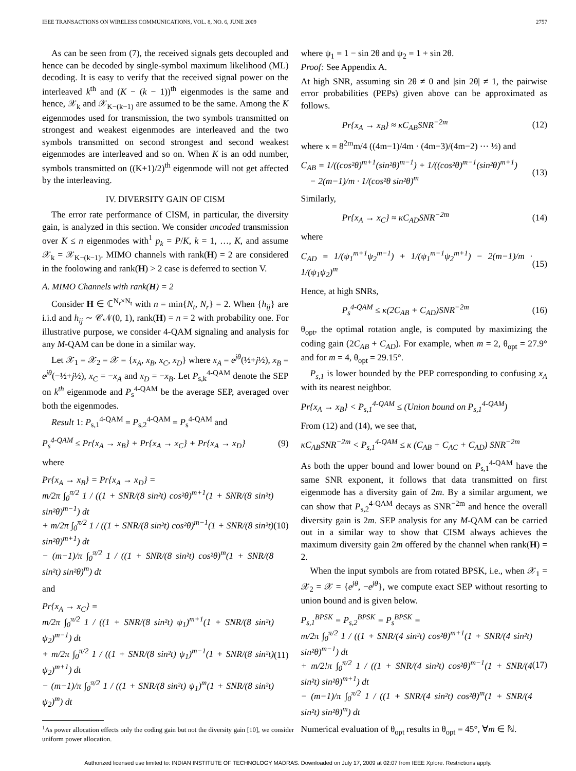IEEE TRANSACTIONS ON WIRELESS COMMUNICATIONS, VOL. 8, NO. 6, JUNE 2009 2757
As can be seen from (7), the received signals gets decoupled and hence can be decoded by single-symbol maximum likelihood (ML) decoding. It is easy to verify that the received signal power on the interleaved k<sup>th</sup> and (K − (k − 1))<sup>th</sup> eigenmodes is the same and hence, 𝒳<sub>k</sub> and 𝒳<sub>K−(k−1)</sub> are assumed to be the same. Among the K eigenmodes used for transmission, the two symbols transmitted on strongest and weakest eigenmodes are interleaved and the two symbols transmitted on second strongest and second weakest eigenmodes are interleaved and so on. When K is an odd number, symbols transmitted on ((K+1)/2)<sup>th</sup> eigenmode will not get affected by the interleaving.
IV. DIVERSITY GAIN OF CISM
The error rate performance of CISM, in particular, the diversity gain, is analyzed in this section. We consider uncoded transmission over K ≤ n eigenmodes with<sup>1</sup> p<sub>k</sub> = P/K, k = 1, …, K, and assume 𝒳<sub>k</sub> = 𝒳<sub>K−(k−1)</sub>. MIMO channels with rank(H) = 2 are considered in the foolowing and rank(H) > 2 case is deferred to section V.
A. MIMO Channels with rank(H) = 2
Consider H ∈ ℂ<sup>N<sub>r</sub>×N<sub>t</sub></sup> with n = min{N<sub>t</sub>, N<sub>r</sub>} = 2. When {h<sub>ij</sub>} are i.i.d and h<sub>ij</sub> ∼ 𝒞𝒩(0, 1), rank(H) = n = 2 with probability one. For illustrative purpose, we consider 4-QAM signaling and analysis for any M-QAM can be done in a similar way.
Let 𝒳<sub>1</sub> = 𝒳<sub>2</sub> = 𝒳 = {x<sub>A</sub>, x<sub>B</sub>, x<sub>C</sub>, x<sub>D</sub>} where x<sub>A</sub> = e<sup>jθ</sup>(½+j½), x<sub>B</sub> = e<sup>jθ</sup>(−½+j½), x<sub>C</sub> = −x<sub>A</sub> and x<sub>D</sub> = −x<sub>B</sub>. Let P<sub>s,k</sub><sup>4-QAM</sup> denote the SEP on k<sup>th</sup> eigenmode and P<sub>s</sub><sup>4-QAM</sup> be the average SEP, averaged over both the eigenmodes.
Result 1: P<sub>s,1</sub><sup>4-QAM</sup> = P<sub>s,2</sub><sup>4-QAM</sup> = P<sub>s</sub><sup>4-QAM</sup> and
P<sub>s</sub><sup>4-QAM</sup> ≤ Pr{x<sub>A</sub> → x<sub>B</sub>} + Pr{x<sub>A</sub> → x<sub>C</sub>} + Pr{x<sub>A</sub> → x<sub>D</sub>}
(9)
where
Pr{x<sub>A</sub> → x<sub>B</sub>} = Pr{x<sub>A</sub> → x<sub>D</sub>} =
m/2π ∫<sub>0</sub><sup>π/2</sup> 1 / ((1 + SNR/(8 sin²t) cos²θ)<sup>m+1</sup>(1 + SNR/(8 sin²t) sin²θ)<sup>m−1</sup>) dt
+ m/2π ∫<sub>0</sub><sup>π/2</sup> 1 / ((1 + SNR/(8 sin²t) cos²θ)<sup>m−1</sup>(1 + SNR/(8 sin²t) sin²θ)<sup>m+1</sup>) dt
− (m−1)/π ∫<sub>0</sub><sup>π/2</sup> 1 / ((1 + SNR/(8 sin²t) cos²θ)<sup>m</sup>(1 + SNR/(8 sin²t) sin²θ)<sup>m</sup>) dt
(10)
and
Pr{x<sub>A</sub> → x<sub>C</sub>} =
m/2π ∫<sub>0</sub><sup>π/2</sup> 1 / ((1 + SNR/(8 sin²t) ψ<sub>1</sub>)<sup>m+1</sup>(1 + SNR/(8 sin²t) ψ<sub>2</sub>)<sup>m−1</sup>) dt
+ m/2π ∫<sub>0</sub><sup>π/2</sup> 1 / ((1 + SNR/(8 sin²t) ψ<sub>1</sub>)<sup>m−1</sup>(1 + SNR/(8 sin²t) ψ<sub>2</sub>)<sup>m+1</sup>) dt
− (m−1)/π ∫<sub>0</sub><sup>π/2</sup> 1 / ((1 + SNR/(8 sin²t) ψ<sub>1</sub>)<sup>m</sup>(1 + SNR/(8 sin²t) ψ<sub>2</sub>)<sup>m</sup>) dt
(11)
<sup>1</sup> As power allocation effects only the coding gain but not the diversity gain [10], we consider uniform power allocation.
where ψ<sub>1</sub> = 1 − sin 2θ and ψ<sub>2</sub> = 1 + sin 2θ.
Proof: See Appendix A.
At high SNR, assuming sin 2θ ≠ 0 and |sin 2θ| ≠ 1, the pairwise error probabilities (PEPs) given above can be approximated as follows.
Pr{x<sub>A</sub> → x<sub>B</sub>} ≈ κC<sub>AB</sub>SNR<sup>−2m</sup> (12)
where κ = 8<sup>2m</sup>m/4 ((4m−1)/4m · (4m−3)/(4m−2) ⋯ ½) and
C<sub>AB</sub> = 1/((cos²θ)<sup>m+1</sup>(sin²θ)<sup>m−1</sup>) + 1/((cos²θ)<sup>m−1</sup>(sin²θ)<sup>m+1</sup>)
− 2(m−1)/m · 1/(cos²θ sin²θ)<sup>m</sup>
(13)
Similarly,
Pr{x<sub>A</sub> → x<sub>C</sub>} ≈ κC<sub>AD</sub>SNR<sup>−2m</sup> (14)
where
C<sub>AD</sub> = 1/(ψ<sub>1</sub><sup>m+1</sup>ψ<sub>2</sub><sup>m−1</sup>) + 1/(ψ<sub>1</sub><sup>m−1</sup>ψ<sub>2</sub><sup>m+1</sup>) − 2(m−1)/m · 1/(ψ<sub>1</sub>ψ<sub>2</sub>)<sup>m</sup>
(15)
Hence, at high SNRs,
P<sub>s</sub><sup>4-QAM</sup> ≤ κ(2C<sub>AB</sub> + C<sub>AD</sub>)SNR<sup>−2m</sup> (16)
θ<sub>opt</sub>, the optimal rotation angle, is computed by maximizing the coding gain (2C<sub>AB</sub> + C<sub>AD</sub>). For example, when m = 2, θ<sub>opt</sub> = 27.9° and for m = 4, θ<sub>opt</sub> = 29.15°.
P<sub>s,1</sub> is lower bounded by the PEP corresponding to confusing x<sub>A</sub> with its nearest neighbor.
Pr{x<sub>A</sub> → x<sub>B</sub>} < P<sub>s,1</sub><sup>4-QAM</sup> ≤ (Union bound on P<sub>s,1</sub><sup>4-QAM</sup>)
From (12) and (14), we see that,
κC<sub>AB</sub>SNR<sup>−2m</sup> < P<sub>s,1</sub><sup>4-QAM</sup> ≤ κ (C<sub>AB</sub> + C<sub>AC</sub> + C<sub>AD</sub>) SNR<sup>−2m</sup>
As both the upper bound and lower bound on P<sub>s,1</sub><sup>4-QAM</sup> have the same SNR exponent, it follows that data transmitted on first eigenmode has a diversity gain of 2m. By a similar argument, we can show that P<sub>s,2</sub><sup>4-QAM</sup> decays as SNR<sup>−2m</sup> and hence the overall diversity gain is 2m. SEP analysis for any M-QAM can be carried out in a similar way to show that CISM always achieves the maximum diversity gain 2m offered by the channel when rank(H) = 2.
When the input symbols are from rotated BPSK, i.e., when 𝒳<sub>1</sub> = 𝒳<sub>2</sub> = 𝒳 = {e<sup>jθ</sup>, −e<sup>jθ</sup>}, we compute exact SEP without resorting to union bound and is given below.
P<sub>s,1</sub><sup>BPSK</sup> = P<sub>s,2</sub><sup>BPSK</sup> = P<sub>s</sub><sup>BPSK</sup> =
m/2π ∫<sub>0</sub><sup>π/2</sup> 1 / ((1 + SNR/(4 sin²t) cos²θ)<sup>m+1</sup>(1 + SNR/(4 sin²t) sin²θ)<sup>m−1</sup>) dt
+ m/2!π ∫<sub>0</sub><sup>π/2</sup> 1 / ((1 + SNR/(4 sin²t) cos²θ)<sup>m−1</sup>(1 + SNR/(4 sin²t) sin²θ)<sup>m+1</sup>) dt
− (m−1)/π ∫<sub>0</sub><sup>π/2</sup> 1 / ((1 + SNR/(4 sin²t) cos²θ)<sup>m</sup>(1 + SNR/(4 sin²t) sin²θ)<sup>m</sup>) dt
(17)
Numerical evaluation of θ<sub>opt</sub> results in θ<sub>opt</sub> = 45°, ∀m ∈ ℕ.
Authorized licensed use limited to: INDIAN INSTITUTE OF TECHNOLOGY MADRAS. Downloaded on July 17, 2009 at 02:07 from IEEE Xplore. Restrictions apply.